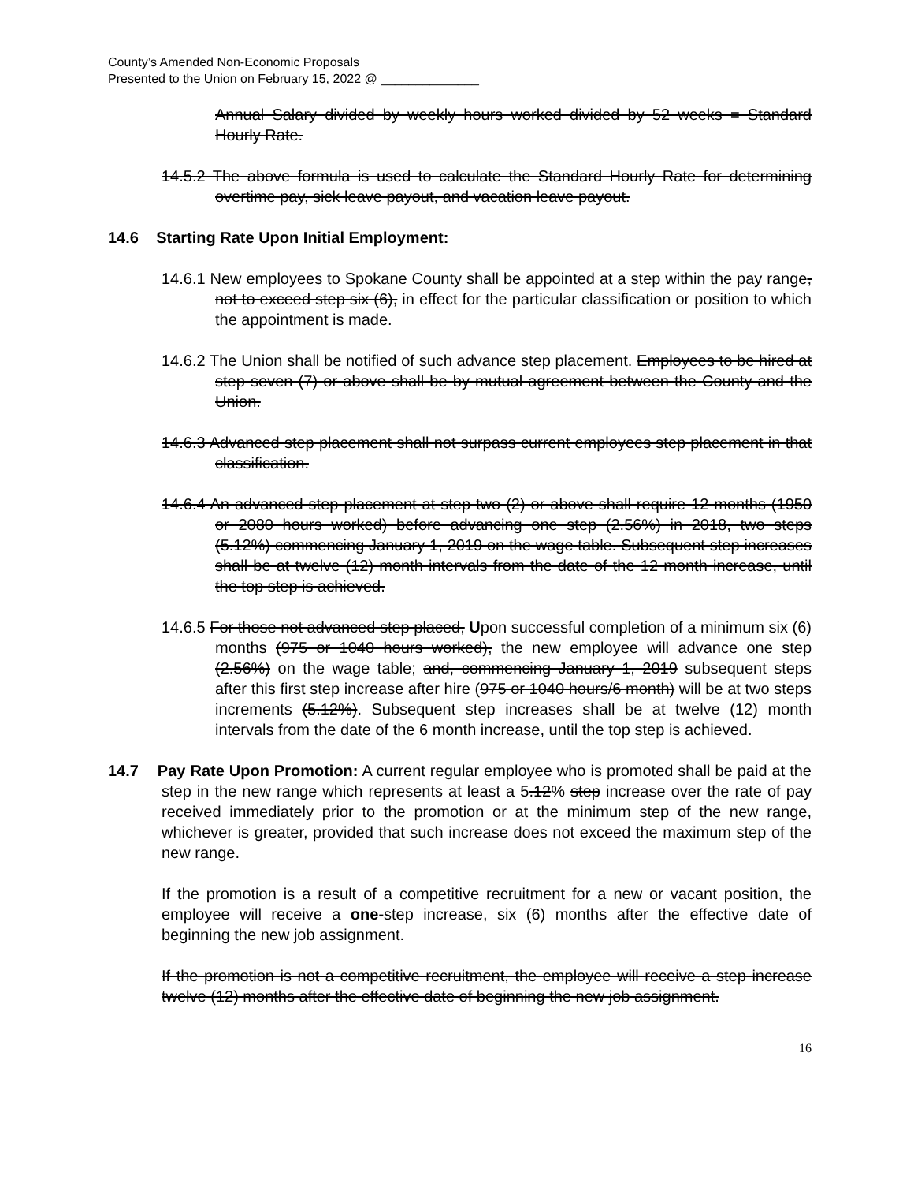County’s Amended Non-Economic Proposals
Presented to the Union on February 15, 2022 @ ______________
Annual Salary divided by weekly hours worked divided by 52 weeks = Standard Hourly Rate.
14.5.2 The above formula is used to calculate the Standard Hourly Rate for determining overtime pay, sick leave payout, and vacation leave payout.
14.6 Starting Rate Upon Initial Employment:
14.6.1 New employees to Spokane County shall be appointed at a step within the pay range, not to exceed step six (6), in effect for the particular classification or position to which the appointment is made.
14.6.2 The Union shall be notified of such advance step placement. Employees to be hired at step seven (7) or above shall be by mutual agreement between the County and the Union.
14.6.3 Advanced step placement shall not surpass current employees step placement in that classification.
14.6.4 An advanced step placement at step two (2) or above shall require 12 months (1950 or 2080 hours worked) before advancing one step (2.56%) in 2018, two steps (5.12%) commencing January 1, 2019 on the wage table. Subsequent step increases shall be at twelve (12) month intervals from the date of the 12 month increase, until the top step is achieved.
14.6.5 For those not advanced step placed, Upon successful completion of a minimum six (6) months (975 or 1040 hours worked), the new employee will advance one step (2.56%) on the wage table; and, commencing January 1, 2019 subsequent steps after this first step increase after hire (975 or 1040 hours/6 month) will be at two steps increments (5.12%). Subsequent step increases shall be at twelve (12) month intervals from the date of the 6 month increase, until the top step is achieved.
14.7 Pay Rate Upon Promotion: A current regular employee who is promoted shall be paid at the step in the new range which represents at least a 5.12% step increase over the rate of pay received immediately prior to the promotion or at the minimum step of the new range, whichever is greater, provided that such increase does not exceed the maximum step of the new range.
If the promotion is a result of a competitive recruitment for a new or vacant position, the employee will receive a one-step increase, six (6) months after the effective date of beginning the new job assignment.
If the promotion is not a competitive recruitment, the employee will receive a step increase twelve (12) months after the effective date of beginning the new job assignment.
16